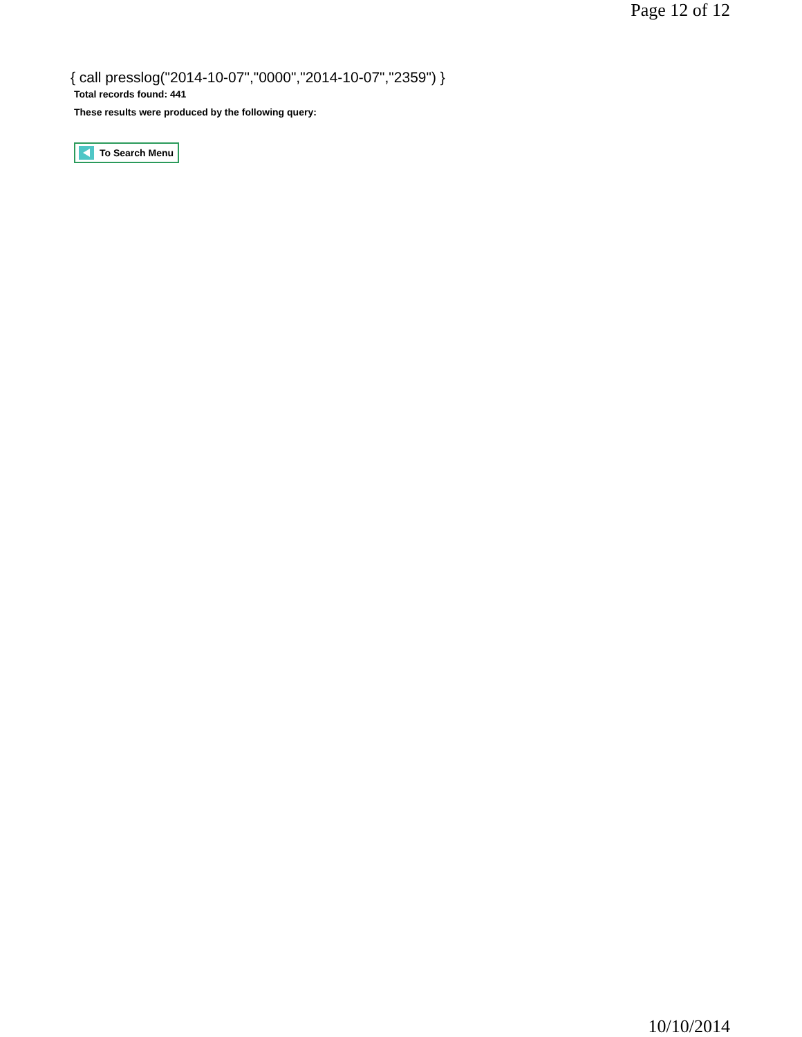Page 12 of 12
{ call presslog("2014-10-07","0000","2014-10-07","2359") }
Total records found: 441
These results were produced by the following query:
To Search Menu
10/10/2014